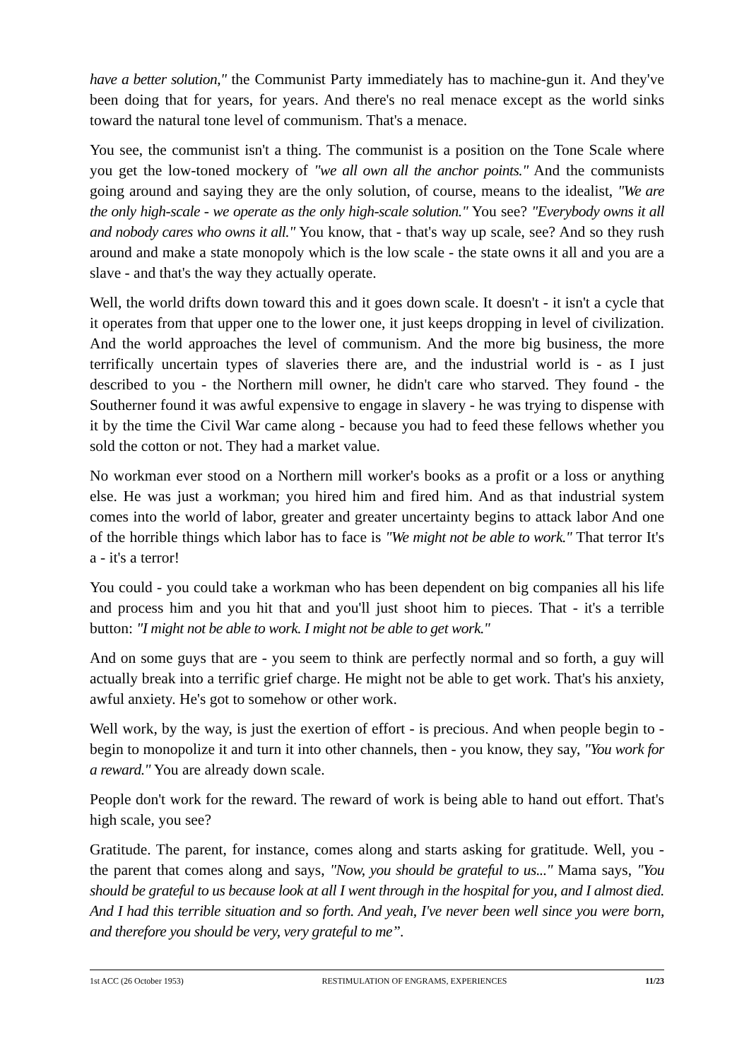have a better solution," the Communist Party immediately has to machine-gun it. And they've been doing that for years, for years. And there's no real menace except as the world sinks toward the natural tone level of communism. That's a menace.
You see, the communist isn't a thing. The communist is a position on the Tone Scale where you get the low-toned mockery of "we all own all the anchor points." And the communists going around and saying they are the only solution, of course, means to the idealist, "We are the only high-scale - we operate as the only high-scale solution." You see? "Everybody owns it all and nobody cares who owns it all." You know, that - that's way up scale, see? And so they rush around and make a state monopoly which is the low scale - the state owns it all and you are a slave - and that's the way they actually operate.
Well, the world drifts down toward this and it goes down scale. It doesn't - it isn't a cycle that it operates from that upper one to the lower one, it just keeps dropping in level of civilization. And the world approaches the level of communism. And the more big business, the more terrifically uncertain types of slaveries there are, and the industrial world is - as I just described to you - the Northern mill owner, he didn't care who starved. They found - the Southerner found it was awful expensive to engage in slavery - he was trying to dispense with it by the time the Civil War came along - because you had to feed these fellows whether you sold the cotton or not. They had a market value.
No workman ever stood on a Northern mill worker's books as a profit or a loss or anything else. He was just a workman; you hired him and fired him. And as that industrial system comes into the world of labor, greater and greater uncertainty begins to attack labor And one of the horrible things which labor has to face is "We might not be able to work." That terror It's a - it's a terror!
You could - you could take a workman who has been dependent on big companies all his life and process him and you hit that and you'll just shoot him to pieces. That - it's a terrible button: "I might not be able to work. I might not be able to get work."
And on some guys that are - you seem to think are perfectly normal and so forth, a guy will actually break into a terrific grief charge. He might not be able to get work. That's his anxiety, awful anxiety. He's got to somehow or other work.
Well work, by the way, is just the exertion of effort - is precious. And when people begin to - begin to monopolize it and turn it into other channels, then - you know, they say, "You work for a reward." You are already down scale.
People don't work for the reward. The reward of work is being able to hand out effort. That's high scale, you see?
Gratitude. The parent, for instance, comes along and starts asking for gratitude. Well, you - the parent that comes along and says, "Now, you should be grateful to us..." Mama says, "You should be grateful to us because look at all I went through in the hospital for you, and I almost died. And I had this terrible situation and so forth. And yeah, I've never been well since you were born, and therefore you should be very, very grateful to me”.
1st ACC (26 October 1953) RESTIMULATION OF ENGRAMS, EXPERIENCES 11/23